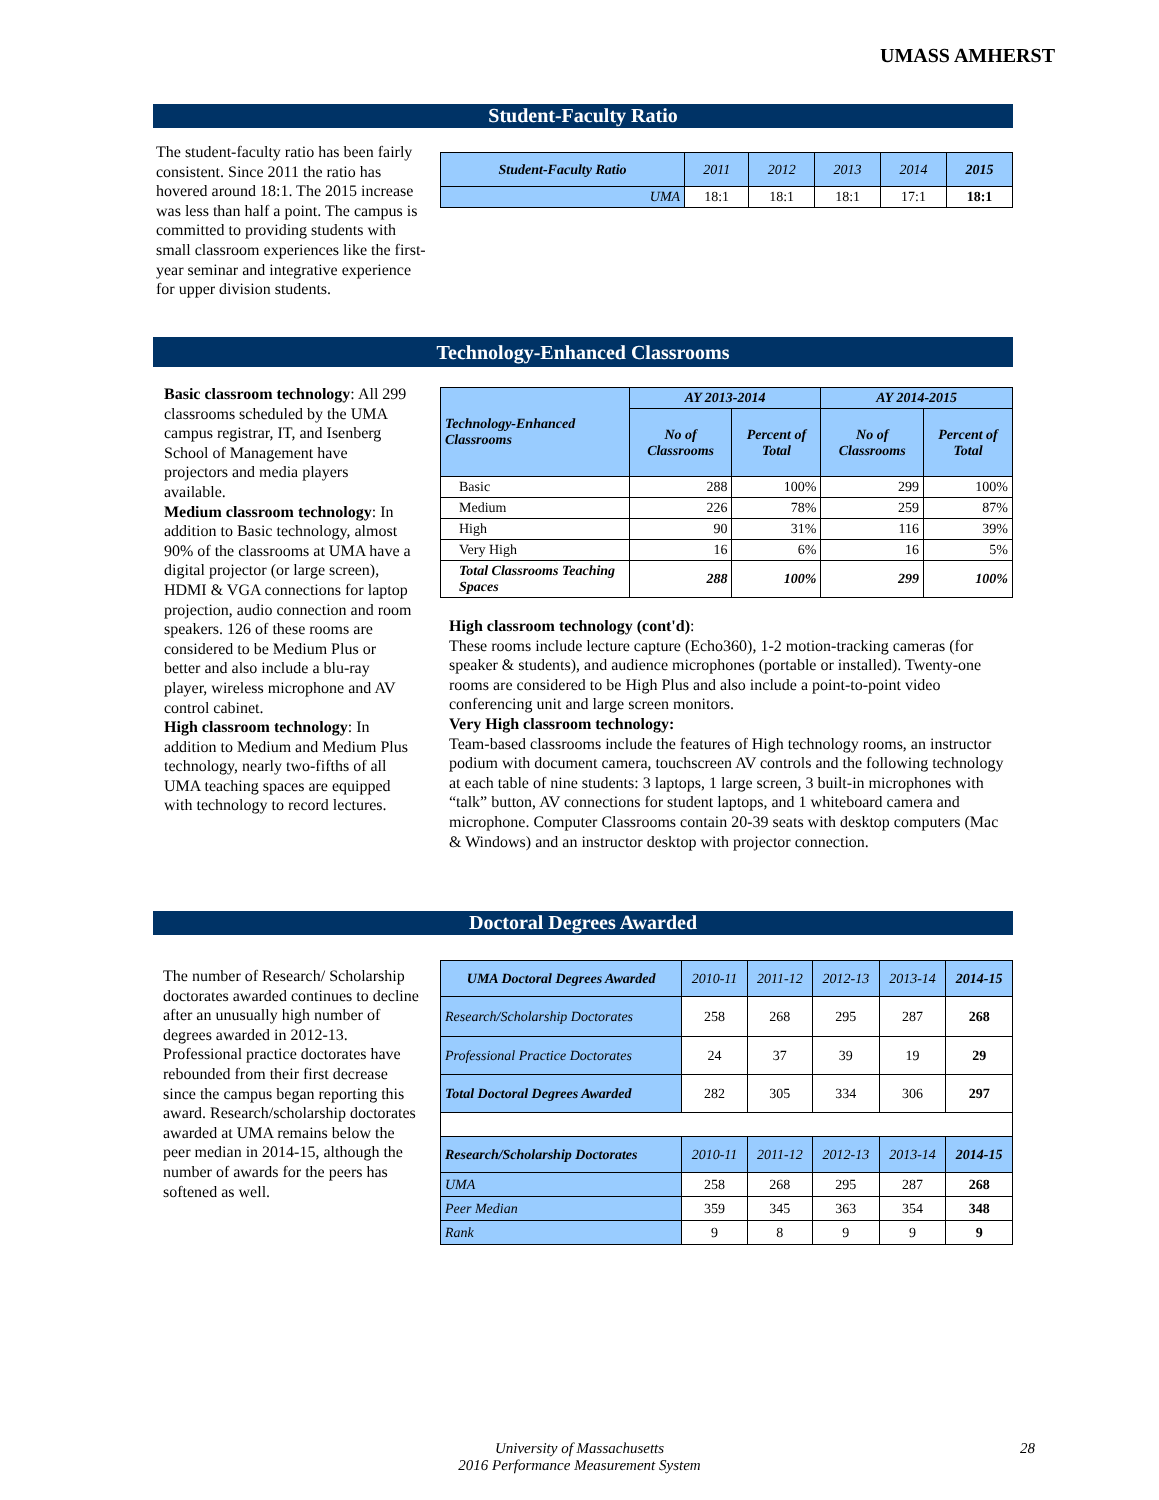UMASS AMHERST
Student-Faculty Ratio
The student-faculty ratio has been fairly consistent. Since 2011 the ratio has hovered around 18:1. The 2015 increase was less than half a point. The campus is committed to providing students with small classroom experiences like the first-year seminar and integrative experience for upper division students.
| Student-Faculty Ratio | 2011 | 2012 | 2013 | 2014 | 2015 |
| UMA | 18:1 | 18:1 | 18:1 | 17:1 | 18:1 |
Technology-Enhanced Classrooms
Basic classroom technology: All 299 classrooms scheduled by the UMA campus registrar, IT, and Isenberg School of Management have projectors and media players available.
Medium classroom technology: In addition to Basic technology, almost 90% of the classrooms at UMA have a digital projector (or large screen), HDMI & VGA connections for laptop projection, audio connection and room speakers. 126 of these rooms are considered to be Medium Plus or better and also include a blu-ray player, wireless microphone and AV control cabinet.
High classroom technology: In addition to Medium and Medium Plus technology, nearly two-fifths of all UMA teaching spaces are equipped with technology to record lectures.
| Technology-Enhanced Classrooms | AY 2013-2014 | | AY 2014-2015 | |
| --- | --- | --- | --- | --- |
| | No of Classrooms | Percent of Total | No of Classrooms | Percent of Total |
| Basic | 288 | 100% | 299 | 100% |
| Medium | 226 | 78% | 259 | 87% |
| High | 90 | 31% | 116 | 39% |
| Very High | 16 | 6% | 16 | 5% |
| Total Classrooms Teaching Spaces | 288 | 100% | 299 | 100% |
High classroom technology (cont'd):
These rooms include lecture capture (Echo360), 1-2 motion-tracking cameras (for speaker & students), and audience microphones (portable or installed). Twenty-one rooms are considered to be High Plus and also include a point-to-point video conferencing unit and large screen monitors.
Very High classroom technology:
Team-based classrooms include the features of High technology rooms, an instructor podium with document camera, touchscreen AV controls and the following technology at each table of nine students: 3 laptops, 1 large screen, 3 built-in microphones with “talk” button, AV connections for student laptops, and 1 whiteboard camera and microphone. Computer Classrooms contain 20-39 seats with desktop computers (Mac & Windows) and an instructor desktop with projector connection.
Doctoral Degrees Awarded
The number of Research/ Scholarship doctorates awarded continues to decline after an unusually high number of degrees awarded in 2012-13. Professional practice doctorates have rebounded from their first decrease since the campus began reporting this award. Research/scholarship doctorates awarded at UMA remains below the peer median in 2014-15, although the number of awards for the peers has softened as well.
| UMA Doctoral Degrees Awarded | 2010-11 | 2011-12 | 2012-13 | 2013-14 | 2014-15 |
| Research/Scholarship Doctorates | 258 | 268 | 295 | 287 | 268 |
| Professional Practice Doctorates | 24 | 37 | 39 | 19 | 29 |
| Total Doctoral Degrees Awarded | 282 | 305 | 334 | 306 | 297 |
| Research/Scholarship Doctorates | 2010-11 | 2011-12 | 2012-13 | 2013-14 | 2014-15 |
| UMA | 258 | 268 | 295 | 287 | 268 |
| Peer Median | 359 | 345 | 363 | 354 | 348 |
| Rank | 9 | 8 | 9 | 9 | 9 |
University of Massachusetts
2016 Performance Measurement System
28